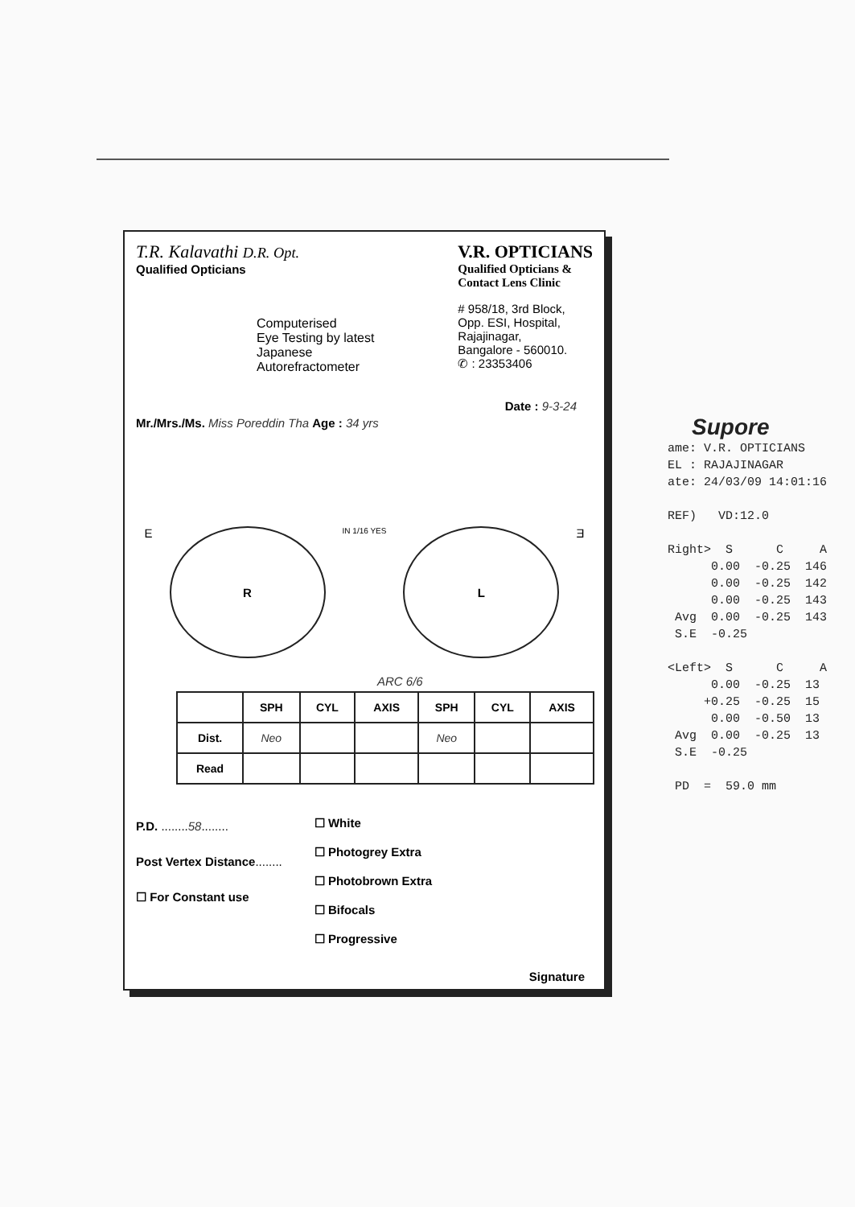T.R. Kalavathi D.R. Opt.
Qualified Opticians
Computerised
Eye Testing by latest
Japanese
Autorefractometer
V.R. OPTICIANS
Qualified Opticians &
Contact Lens Clinic
# 958/18, 3rd Block,
Opp. ESI, Hospital,
Rajajinagar,
Bangalore - 560010.
✆ : 23353406
Date : 9-3-24
Mr./Mrs./Ms. Miss Poreddin Tha Age : 34 yrs
E
R
IN 1/16 YES
L
Ǝ
ARC 6/6
| | SPH | CYL | AXIS | SPH | CYL | AXIS |
| --- | --- | --- | --- | --- | --- | --- |
| Dist. | Neo | | | Neo | | |
| Read | | | | | | |
P.D. ........58........
Post Vertex Distance........
☐ For Constant use
☐ White
☐ Photogrey Extra
☐ Photobrown Extra
☐ Bifocals
☐ Progressive
Signature
Supore ame: V.R. OPTICIANS EL : RAJAJINAGAR ate: 24/03/09 14:01:16 REF) VD:12.0 Right> S C A 0.00 -0.25 146 0.00 -0.25 142 0.00 -0.25 143 Avg 0.00 -0.25 143 S.E -0.25 <Left> S C A 0.00 -0.25 13 +0.25 -0.25 15 0.00 -0.50 13 Avg 0.00 -0.25 13 S.E -0.25 PD = 59.0 mm